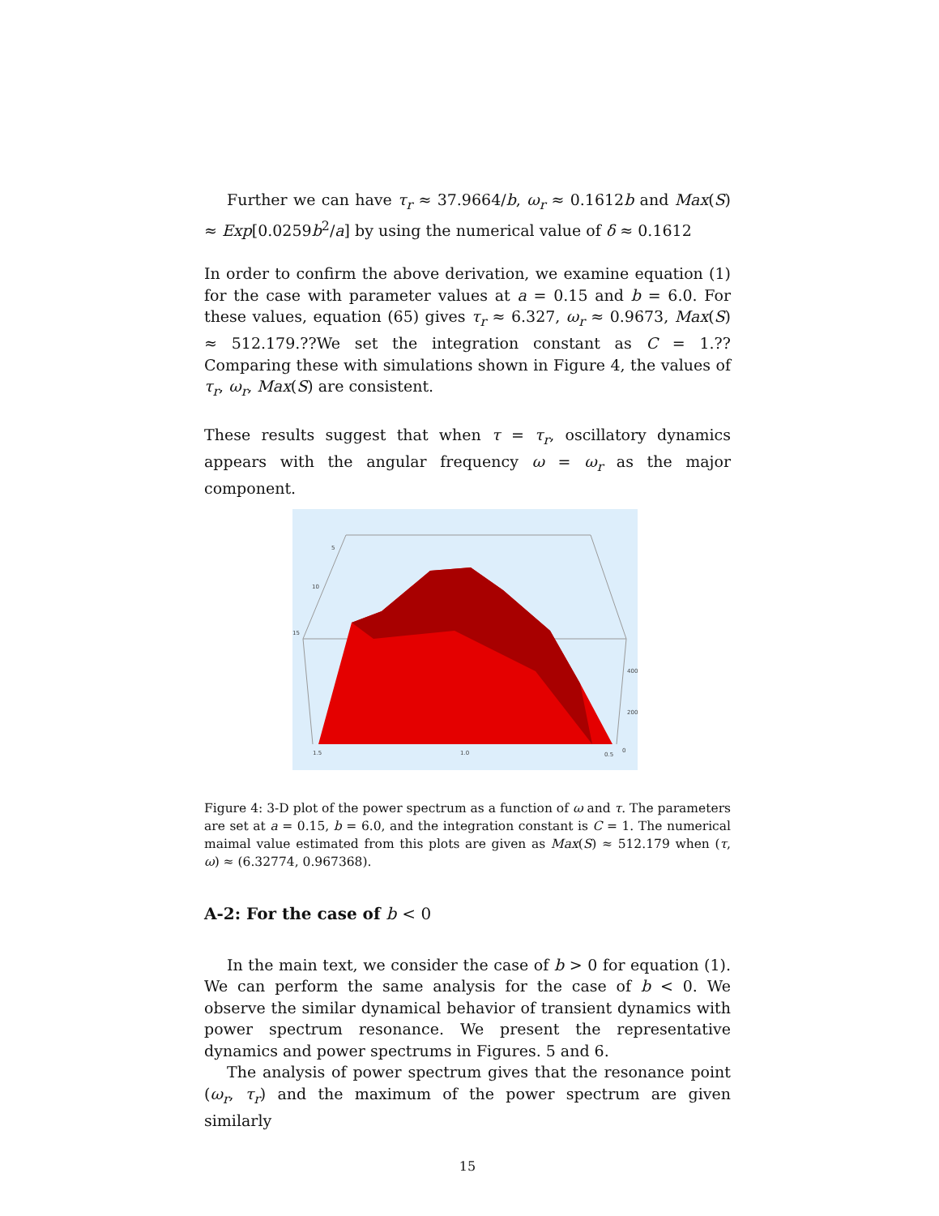Further we can have τ<sub>r</sub> ≈ 37.9664/b, ω<sub>r</sub> ≈ 0.1612b and Max(S) ≈ Exp[0.0259b<sup>2</sup>/a] by using the numerical value of δ ≈ 0.1612
In order to confirm the above derivation, we examine equation (1) for the case with parameter values at a = 0.15 and b = 6.0. For these values, equation (65) gives τ<sub>r</sub> ≈ 6.327, ω<sub>r</sub> ≈ 0.9673, Max(S) ≈ 512.179.??We set the integration constant as C = 1.?? Comparing these with simulations shown in Figure 4, the values of τ<sub>r</sub>, ω<sub>r</sub>, Max(S) are consistent.
These results suggest that when τ = τ<sub>r</sub>, oscillatory dynamics appears with the angular frequency ω = ω<sub>r</sub> as the major component.
5
10
15
400
200
0
1.5
1.0
0.5
Figure 4: 3-D plot of the power spectrum as a function of ω and τ. The parameters are set at a = 0.15, b = 6.0, and the integration constant is C = 1. The numerical maimal value estimated from this plots are given as Max(S) ≈ 512.179 when (τ, ω) ≈ (6.32774, 0.967368).
A-2: For the case of b < 0
In the main text, we consider the case of b > 0 for equation (1). We can perform the same analysis for the case of b < 0. We observe the similar dynamical behavior of transient dynamics with power spectrum resonance. We present the representative dynamics and power spectrums in Figures. 5 and 6.
The analysis of power spectrum gives that the resonance point (ω<sub>r</sub>, τ<sub>r</sub>) and the maximum of the power spectrum are given similarly
15